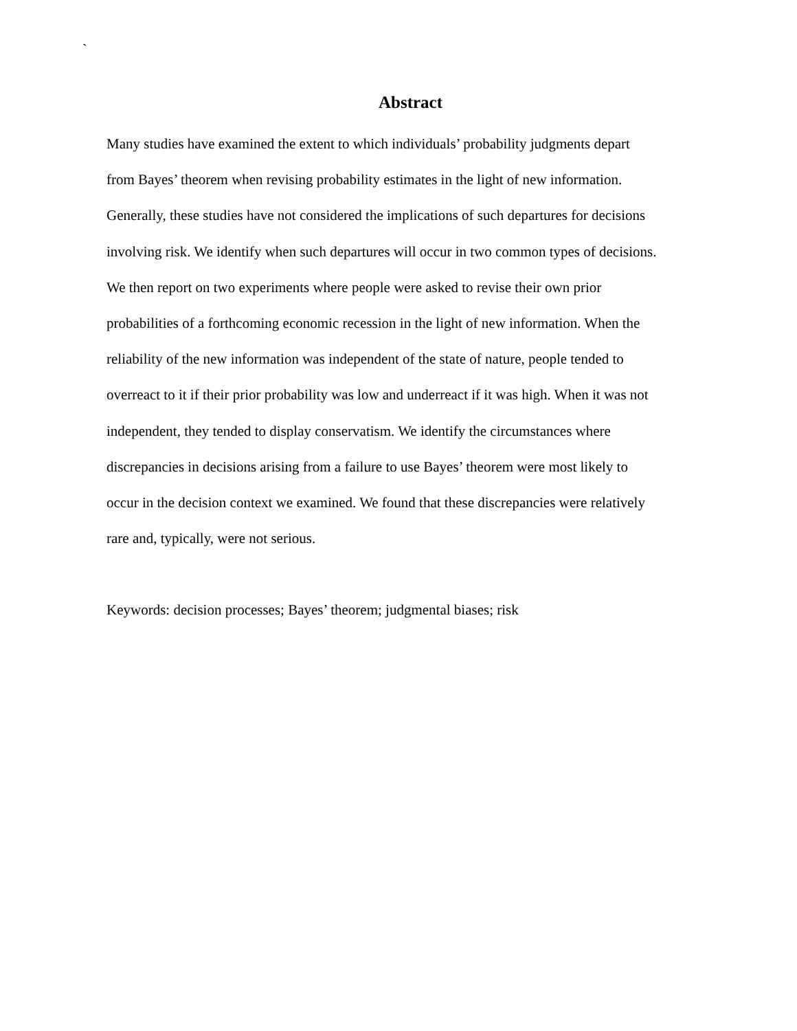`
Abstract
Many studies have examined the extent to which individuals’ probability judgments depart
from Bayes’ theorem when revising probability estimates in the light of new information.
Generally, these studies have not considered the implications of such departures for decisions
involving risk. We identify when such departures will occur in two common types of decisions.
We then report on two experiments where people were asked to revise their own prior
probabilities of a forthcoming economic recession in the light of new information. When the
reliability of the new information was independent of the state of nature, people tended to
overreact to it if their prior probability was low and underreact if it was high. When it was not
independent, they tended to display conservatism. We identify the circumstances where
discrepancies in decisions arising from a failure to use Bayes’ theorem were most likely to
occur in the decision context we examined. We found that these discrepancies were relatively
rare and, typically, were not serious.
Keywords: decision processes; Bayes’ theorem; judgmental biases; risk